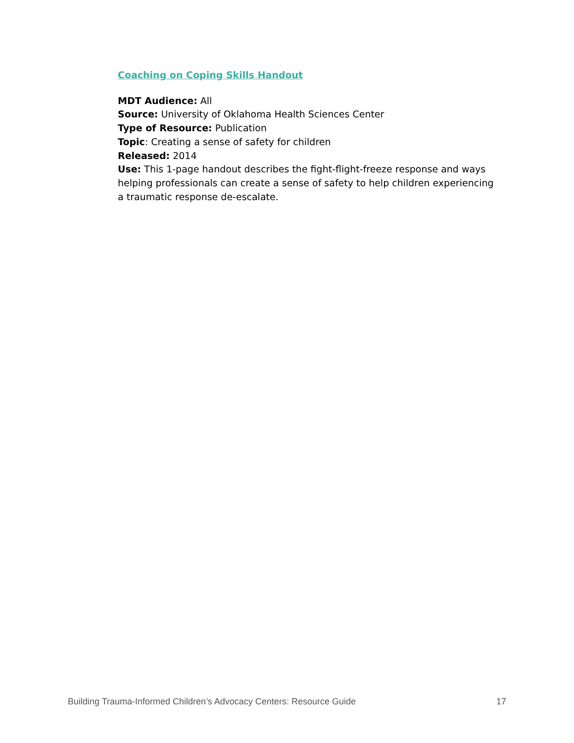Coaching on Coping Skills Handout
MDT Audience: All
Source: University of Oklahoma Health Sciences Center
Type of Resource: Publication
Topic: Creating a sense of safety for children
Released: 2014
Use: This 1-page handout describes the fight-flight-freeze response and ways helping professionals can create a sense of safety to help children experiencing a traumatic response de-escalate.
Building Trauma-Informed Children’s Advocacy Centers: Resource Guide 17